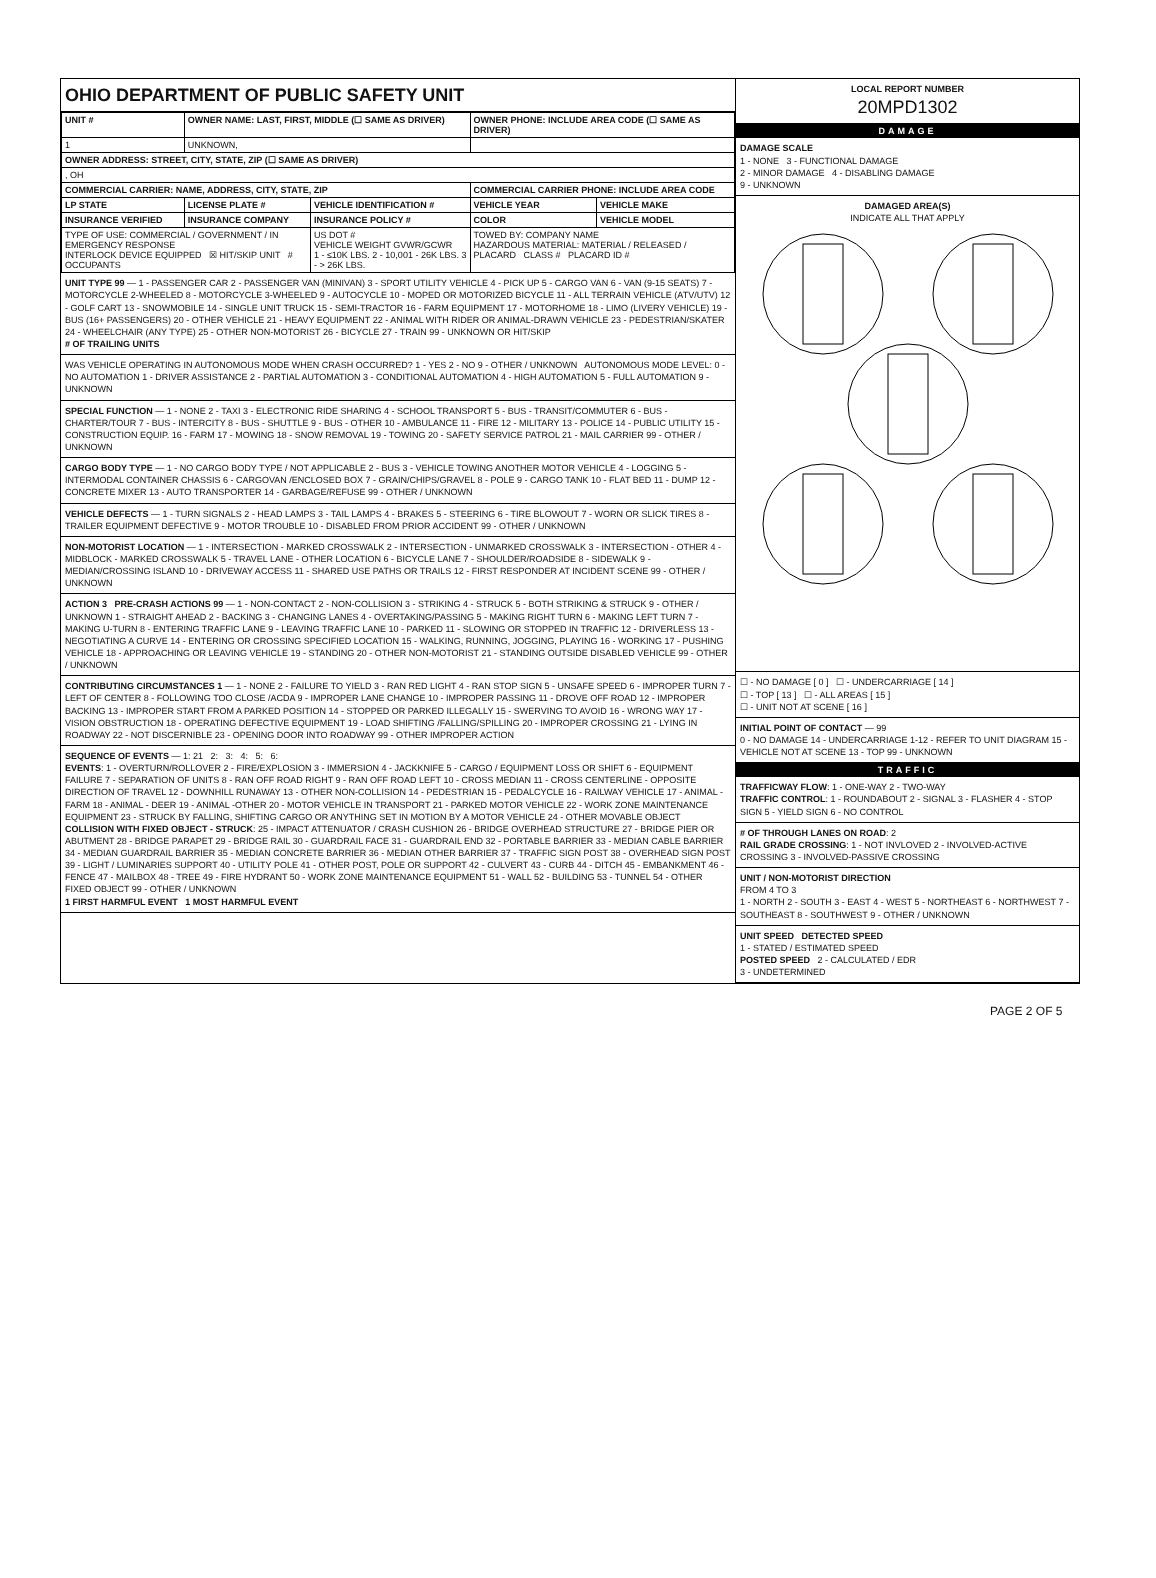OHIO DEPARTMENT OF PUBLIC SAFETY UNIT
| UNIT # | OWNER NAME: LAST, FIRST, MIDDLE (☐ SAME AS DRIVER) | | OWNER PHONE: INCLUDE AREA CODE (☐ SAME AS DRIVER) | |
| --- | --- | --- | --- | --- |
| 1 | UNKNOWN, | | | |
| OWNER ADDRESS: STREET, CITY, STATE, ZIP (☐ SAME AS DRIVER) | | | | |
| , OH | | | | |
| COMMERCIAL CARRIER: NAME, ADDRESS, CITY, STATE, ZIP | | | COMMERCIAL CARRIER PHONE: INCLUDE AREA CODE | |
| LP STATE | LICENSE PLATE # | VEHICLE IDENTIFICATION # | VEHICLE YEAR | VEHICLE MAKE |
| INSURANCE VERIFIED | INSURANCE COMPANY | INSURANCE POLICY # | COLOR | VEHICLE MODEL |
| TYPE OF USE: COMMERCIAL / GOVERNMENT / IN EMERGENCY RESPONSE INTERLOCK DEVICE EQUIPPED ☒ HIT/SKIP UNIT # OCCUPANTS | | US DOT # VEHICLE WEIGHT GVWR/GCWR 1 - ≤10K LBS. 2 - 10,001 - 26K LBS. 3 - > 26K LBS. | TOWED BY: COMPANY NAME HAZARDOUS MATERIAL: MATERIAL / RELEASED / PLACARD CLASS # PLACARD ID # | |
UNIT TYPE 99 — 1 - PASSENGER CAR 2 - PASSENGER VAN (MINIVAN) 3 - SPORT UTILITY VEHICLE 4 - PICK UP 5 - CARGO VAN 6 - VAN (9-15 SEATS) 7 - MOTORCYCLE 2-WHEELED 8 - MOTORCYCLE 3-WHEELED 9 - AUTOCYCLE 10 - MOPED OR MOTORIZED BICYCLE 11 - ALL TERRAIN VEHICLE (ATV/UTV) 12 - GOLF CART 13 - SNOWMOBILE 14 - SINGLE UNIT TRUCK 15 - SEMI-TRACTOR 16 - FARM EQUIPMENT 17 - MOTORHOME 18 - LIMO (LIVERY VEHICLE) 19 - BUS (16+ PASSENGERS) 20 - OTHER VEHICLE 21 - HEAVY EQUIPMENT 22 - ANIMAL WITH RIDER OR ANIMAL-DRAWN VEHICLE 23 - PEDESTRIAN/SKATER 24 - WHEELCHAIR (ANY TYPE) 25 - OTHER NON-MOTORIST 26 - BICYCLE 27 - TRAIN 99 - UNKNOWN OR HIT/SKIP
# OF TRAILING UNITS
WAS VEHICLE OPERATING IN AUTONOMOUS MODE WHEN CRASH OCCURRED? 1 - YES 2 - NO 9 - OTHER / UNKNOWN AUTONOMOUS MODE LEVEL: 0 - NO AUTOMATION 1 - DRIVER ASSISTANCE 2 - PARTIAL AUTOMATION 3 - CONDITIONAL AUTOMATION 4 - HIGH AUTOMATION 5 - FULL AUTOMATION 9 - UNKNOWN
SPECIAL FUNCTION — 1 - NONE 2 - TAXI 3 - ELECTRONIC RIDE SHARING 4 - SCHOOL TRANSPORT 5 - BUS - TRANSIT/COMMUTER 6 - BUS - CHARTER/TOUR 7 - BUS - INTERCITY 8 - BUS - SHUTTLE 9 - BUS - OTHER 10 - AMBULANCE 11 - FIRE 12 - MILITARY 13 - POLICE 14 - PUBLIC UTILITY 15 - CONSTRUCTION EQUIP. 16 - FARM 17 - MOWING 18 - SNOW REMOVAL 19 - TOWING 20 - SAFETY SERVICE PATROL 21 - MAIL CARRIER 99 - OTHER / UNKNOWN
CARGO BODY TYPE — 1 - NO CARGO BODY TYPE / NOT APPLICABLE 2 - BUS 3 - VEHICLE TOWING ANOTHER MOTOR VEHICLE 4 - LOGGING 5 - INTERMODAL CONTAINER CHASSIS 6 - CARGOVAN /ENCLOSED BOX 7 - GRAIN/CHIPS/GRAVEL 8 - POLE 9 - CARGO TANK 10 - FLAT BED 11 - DUMP 12 - CONCRETE MIXER 13 - AUTO TRANSPORTER 14 - GARBAGE/REFUSE 99 - OTHER / UNKNOWN
VEHICLE DEFECTS — 1 - TURN SIGNALS 2 - HEAD LAMPS 3 - TAIL LAMPS 4 - BRAKES 5 - STEERING 6 - TIRE BLOWOUT 7 - WORN OR SLICK TIRES 8 - TRAILER EQUIPMENT DEFECTIVE 9 - MOTOR TROUBLE 10 - DISABLED FROM PRIOR ACCIDENT 99 - OTHER / UNKNOWN
NON-MOTORIST LOCATION — 1 - INTERSECTION - MARKED CROSSWALK 2 - INTERSECTION - UNMARKED CROSSWALK 3 - INTERSECTION - OTHER 4 - MIDBLOCK - MARKED CROSSWALK 5 - TRAVEL LANE - OTHER LOCATION 6 - BICYCLE LANE 7 - SHOULDER/ROADSIDE 8 - SIDEWALK 9 - MEDIAN/CROSSING ISLAND 10 - DRIVEWAY ACCESS 11 - SHARED USE PATHS OR TRAILS 12 - FIRST RESPONDER AT INCIDENT SCENE 99 - OTHER / UNKNOWN
ACTION 3 PRE-CRASH ACTIONS 99 — 1 - NON-CONTACT 2 - NON-COLLISION 3 - STRIKING 4 - STRUCK 5 - BOTH STRIKING & STRUCK 9 - OTHER / UNKNOWN 1 - STRAIGHT AHEAD 2 - BACKING 3 - CHANGING LANES 4 - OVERTAKING/PASSING 5 - MAKING RIGHT TURN 6 - MAKING LEFT TURN 7 - MAKING U-TURN 8 - ENTERING TRAFFIC LANE 9 - LEAVING TRAFFIC LANE 10 - PARKED 11 - SLOWING OR STOPPED IN TRAFFIC 12 - DRIVERLESS 13 - NEGOTIATING A CURVE 14 - ENTERING OR CROSSING SPECIFIED LOCATION 15 - WALKING, RUNNING, JOGGING, PLAYING 16 - WORKING 17 - PUSHING VEHICLE 18 - APPROACHING OR LEAVING VEHICLE 19 - STANDING 20 - OTHER NON-MOTORIST 21 - STANDING OUTSIDE DISABLED VEHICLE 99 - OTHER / UNKNOWN
CONTRIBUTING CIRCUMSTANCES 1 — 1 - NONE 2 - FAILURE TO YIELD 3 - RAN RED LIGHT 4 - RAN STOP SIGN 5 - UNSAFE SPEED 6 - IMPROPER TURN 7 - LEFT OF CENTER 8 - FOLLOWING TOO CLOSE /ACDA 9 - IMPROPER LANE CHANGE 10 - IMPROPER PASSING 11 - DROVE OFF ROAD 12 - IMPROPER BACKING 13 - IMPROPER START FROM A PARKED POSITION 14 - STOPPED OR PARKED ILLEGALLY 15 - SWERVING TO AVOID 16 - WRONG WAY 17 - VISION OBSTRUCTION 18 - OPERATING DEFECTIVE EQUIPMENT 19 - LOAD SHIFTING /FALLING/SPILLING 20 - IMPROPER CROSSING 21 - LYING IN ROADWAY 22 - NOT DISCERNIBLE 23 - OPENING DOOR INTO ROADWAY 99 - OTHER IMPROPER ACTION
SEQUENCE OF EVENTS — 1: 21 2: 3: 4: 5: 6:
EVENTS: 1 - OVERTURN/ROLLOVER 2 - FIRE/EXPLOSION 3 - IMMERSION 4 - JACKKNIFE 5 - CARGO / EQUIPMENT LOSS OR SHIFT 6 - EQUIPMENT FAILURE 7 - SEPARATION OF UNITS 8 - RAN OFF ROAD RIGHT 9 - RAN OFF ROAD LEFT 10 - CROSS MEDIAN 11 - CROSS CENTERLINE - OPPOSITE DIRECTION OF TRAVEL 12 - DOWNHILL RUNAWAY 13 - OTHER NON-COLLISION 14 - PEDESTRIAN 15 - PEDALCYCLE 16 - RAILWAY VEHICLE 17 - ANIMAL - FARM 18 - ANIMAL - DEER 19 - ANIMAL -OTHER 20 - MOTOR VEHICLE IN TRANSPORT 21 - PARKED MOTOR VEHICLE 22 - WORK ZONE MAINTENANCE EQUIPMENT 23 - STRUCK BY FALLING, SHIFTING CARGO OR ANYTHING SET IN MOTION BY A MOTOR VEHICLE 24 - OTHER MOVABLE OBJECT
COLLISION WITH FIXED OBJECT - STRUCK: 25 - IMPACT ATTENUATOR / CRASH CUSHION 26 - BRIDGE OVERHEAD STRUCTURE 27 - BRIDGE PIER OR ABUTMENT 28 - BRIDGE PARAPET 29 - BRIDGE RAIL 30 - GUARDRAIL FACE 31 - GUARDRAIL END 32 - PORTABLE BARRIER 33 - MEDIAN CABLE BARRIER 34 - MEDIAN GUARDRAIL BARRIER 35 - MEDIAN CONCRETE BARRIER 36 - MEDIAN OTHER BARRIER 37 - TRAFFIC SIGN POST 38 - OVERHEAD SIGN POST 39 - LIGHT / LUMINARIES SUPPORT 40 - UTILITY POLE 41 - OTHER POST, POLE OR SUPPORT 42 - CULVERT 43 - CURB 44 - DITCH 45 - EMBANKMENT 46 - FENCE 47 - MAILBOX 48 - TREE 49 - FIRE HYDRANT 50 - WORK ZONE MAINTENANCE EQUIPMENT 51 - WALL 52 - BUILDING 53 - TUNNEL 54 - OTHER FIXED OBJECT 99 - OTHER / UNKNOWN
1 FIRST HARMFUL EVENT 1 MOST HARMFUL EVENT
LOCAL REPORT NUMBER
20MPD1302
DAMAGE
DAMAGE SCALE
1 - NONE 3 - FUNCTIONAL DAMAGE
2 - MINOR DAMAGE 4 - DISABLING DAMAGE
9 - UNKNOWN
DAMAGED AREA(S)
INDICATE ALL THAT APPLY
☐ - NO DAMAGE [ 0 ] ☐ - UNDERCARRIAGE [ 14 ]
☐ - TOP [ 13 ] ☐ - ALL AREAS [ 15 ]
☐ - UNIT NOT AT SCENE [ 16 ]
INITIAL POINT OF CONTACT — 99
0 - NO DAMAGE 14 - UNDERCARRIAGE 1-12 - REFER TO UNIT DIAGRAM 15 - VEHICLE NOT AT SCENE 13 - TOP 99 - UNKNOWN
TRAFFIC
TRAFFICWAY FLOW: 1 - ONE-WAY 2 - TWO-WAY
TRAFFIC CONTROL: 1 - ROUNDABOUT 2 - SIGNAL 3 - FLASHER 4 - STOP SIGN 5 - YIELD SIGN 6 - NO CONTROL
# OF THROUGH LANES ON ROAD: 2
RAIL GRADE CROSSING: 1 - NOT INVLOVED 2 - INVOLVED-ACTIVE CROSSING 3 - INVOLVED-PASSIVE CROSSING
UNIT / NON-MOTORIST DIRECTION
FROM 4 TO 3
1 - NORTH 2 - SOUTH 3 - EAST 4 - WEST 5 - NORTHEAST 6 - NORTHWEST 7 - SOUTHEAST 8 - SOUTHWEST 9 - OTHER / UNKNOWN
UNIT SPEED DETECTED SPEED
1 - STATED / ESTIMATED SPEED
POSTED SPEED 2 - CALCULATED / EDR
3 - UNDETERMINED
PAGE 2 OF 5